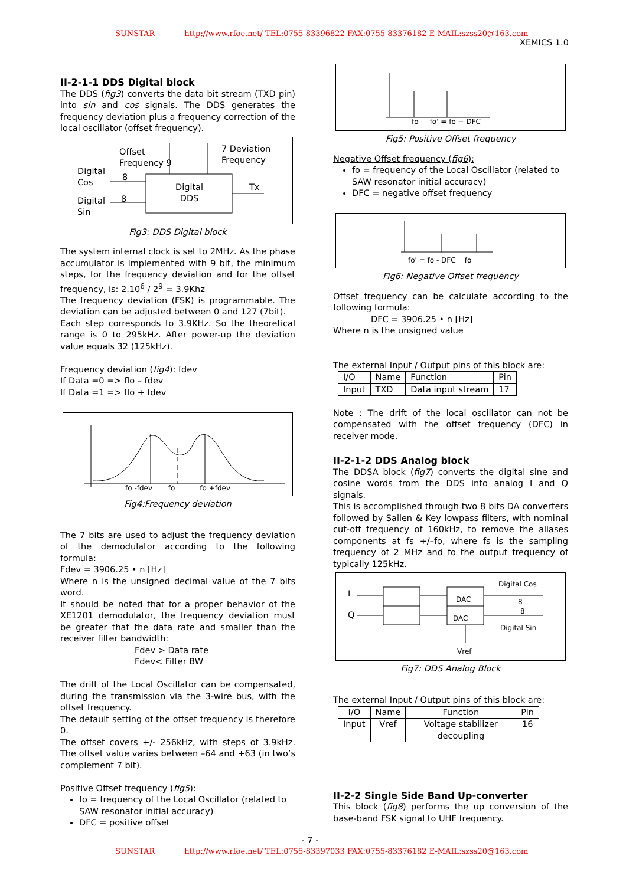SUNSTAR http://www.rfoe.net/ TEL:0755-83396822 FAX:0755-83376182 E-MAIL:szss20@163.com
XEMICS 1.0
II-2-1-1 DDS Digital block
The DDS (fig3) converts the data bit stream (TXD pin) into sin and cos signals. The DDS generates the frequency deviation plus a frequency correction of the local oscillator (offset frequency).
Offset
Frequency 9
7 Deviation
Frequency
Digital
Cos
Digital
Sin
Digital
DDS
Tx
8
8
Fig3: DDS Digital block
The system internal clock is set to 2MHz. As the phase accumulator is implemented with 9 bit, the minimum steps, for the frequency deviation and for the offset frequency, is: 2.10<sup>6</sup> / 2<sup>9</sup> = 3.9Khz
The frequency deviation (FSK) is programmable. The deviation can be adjusted between 0 and 127 (7bit).
Each step corresponds to 3.9KHz. So the theoretical range is 0 to 295kHz. After power-up the deviation value equals 32 (125kHz).
Frequency deviation (fig4): fdev
If Data =0 => flo – fdev
If Data =1 => flo + fdev
fo -fdev fo fo +fdev
Fig4:Frequency deviation
The 7 bits are used to adjust the frequency deviation of the demodulator according to the following formula:
Fdev = 3906.25 • n [Hz]
Where n is the unsigned decimal value of the 7 bits word.
It should be noted that for a proper behavior of the XE1201 demodulator, the frequency deviation must be greater that the data rate and smaller than the receiver filter bandwidth:
Fdev > Data rate
Fdev< Filter BW
The drift of the Local Oscillator can be compensated, during the transmission via the 3-wire bus, with the offset frequency.
The default setting of the offset frequency is therefore 0.
The offset covers +/- 256kHz, with steps of 3.9kHz. The offset value varies between –64 and +63 (in two’s complement 7 bit).
Positive Offset frequency (fig5):
fo = frequency of the Local Oscillator (related to SAW resonator initial accuracy)
DFC = positive offset
fo fo' = fo + DFC
Fig5: Positive Offset frequency
Negative Offset frequency (fig6):
fo = frequency of the Local Oscillator (related to SAW resonator initial accuracy)
DFC = negative offset frequency
fo' = fo - DFC fo
Fig6: Negative Offset frequency
Offset frequency can be calculate according to the following formula:
DFC = 3906.25 • n [Hz]
Where n is the unsigned value
The external Input / Output pins of this block are:
| I/O | Name | Function | Pin |
| --- | --- | --- | --- |
| Input | TXD | Data input stream | 17 |
Note : The drift of the local oscillator can not be compensated with the offset frequency (DFC) in receiver mode.
II-2-1-2 DDS Analog block
The DDSA block (fig7) converts the digital sine and cosine words from the DDS into analog I and Q signals.
This is accomplished through two 8 bits DA converters followed by Sallen & Key lowpass filters, with nominal cut-off frequency of 160kHz, to remove the aliases components at fs +/–fo, where fs is the sampling frequency of 2 MHz and fo the output frequency of typically 125kHz.
Digital Cos
I DAC 8
8
Q DAC
Digital Sin
Vref
Fig7: DDS Analog Block
The external Input / Output pins of this block are:
| I/O | Name | Function | Pin |
| --- | --- | --- | --- |
| Input | Vref | Voltage stabilizer decoupling | 16 |
II-2-2 Single Side Band Up-converter
This block (fig8) performs the up conversion of the base-band FSK signal to UHF frequency.
- 7 -
SUNSTAR http://www.rfoe.net/ TEL:0755-83397033 FAX:0755-83376182 E-MAIL:szss20@163.com